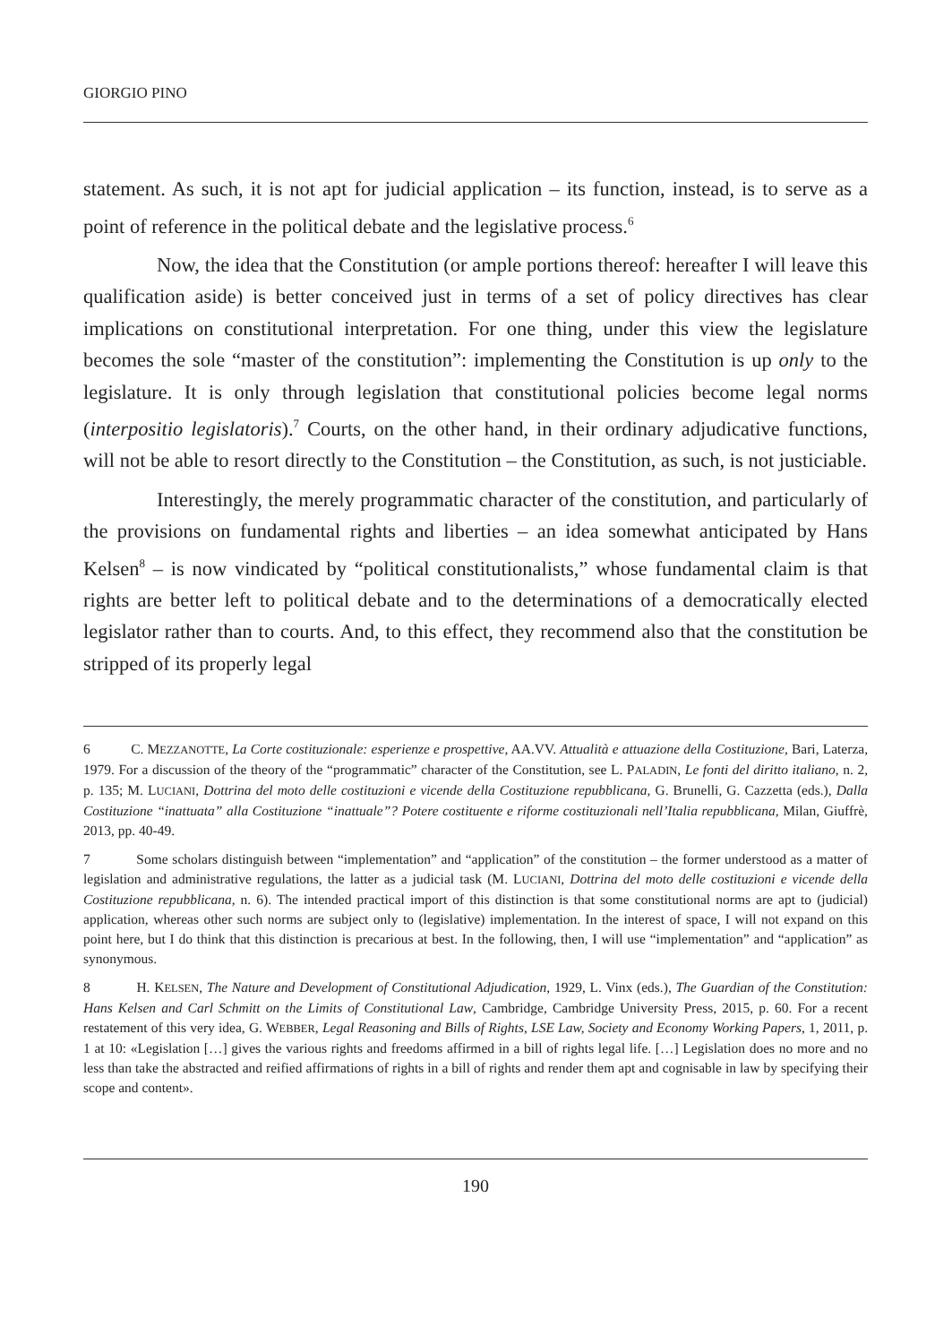GIORGIO PINO
statement. As such, it is not apt for judicial application – its function, instead, is to serve as a point of reference in the political debate and the legislative process.<sup>6</sup>
Now, the idea that the Constitution (or ample portions thereof: hereafter I will leave this qualification aside) is better conceived just in terms of a set of policy directives has clear implications on constitutional interpretation. For one thing, under this view the legislature becomes the sole “master of the constitution”: implementing the Constitution is up only to the legislature. It is only through legislation that constitutional policies become legal norms (interpositio legislatoris).<sup>7</sup> Courts, on the other hand, in their ordinary adjudicative functions, will not be able to resort directly to the Constitution – the Constitution, as such, is not justiciable.
Interestingly, the merely programmatic character of the constitution, and particularly of the provisions on fundamental rights and liberties – an idea somewhat anticipated by Hans Kelsen<sup>8</sup> – is now vindicated by “political constitutionalists,” whose fundamental claim is that rights are better left to political debate and to the determinations of a democratically elected legislator rather than to courts. And, to this effect, they recommend also that the constitution be stripped of its properly legal
6 C. MEZZANOTTE, La Corte costituzionale: esperienze e prospettive, AA.VV. Attualità e attuazione della Costituzione, Bari, Laterza, 1979. For a discussion of the theory of the “programmatic” character of the Constitution, see L. PALADIN, Le fonti del diritto italiano, n. 2, p. 135; M. LUCIANI, Dottrina del moto delle costituzioni e vicende della Costituzione repubblicana, G. Brunelli, G. Cazzetta (eds.), Dalla Costituzione “inattuata” alla Costituzione “inattuale”? Potere costituente e riforme costituzionali nell’Italia repubblicana, Milan, Giuffrè, 2013, pp. 40-49.
7 Some scholars distinguish between “implementation” and “application” of the constitution – the former understood as a matter of legislation and administrative regulations, the latter as a judicial task (M. LUCIANI, Dottrina del moto delle costituzioni e vicende della Costituzione repubblicana, n. 6). The intended practical import of this distinction is that some constitutional norms are apt to (judicial) application, whereas other such norms are subject only to (legislative) implementation. In the interest of space, I will not expand on this point here, but I do think that this distinction is precarious at best. In the following, then, I will use “implementation” and “application” as synonymous.
8 H. KELSEN, The Nature and Development of Constitutional Adjudication, 1929, L. Vinx (eds.), The Guardian of the Constitution: Hans Kelsen and Carl Schmitt on the Limits of Constitutional Law, Cambridge, Cambridge University Press, 2015, p. 60. For a recent restatement of this very idea, G. WEBBER, Legal Reasoning and Bills of Rights, LSE Law, Society and Economy Working Papers, 1, 2011, p. 1 at 10: «Legislation […] gives the various rights and freedoms affirmed in a bill of rights legal life. […] Legislation does no more and no less than take the abstracted and reified affirmations of rights in a bill of rights and render them apt and cognisable in law by specifying their scope and content».
190